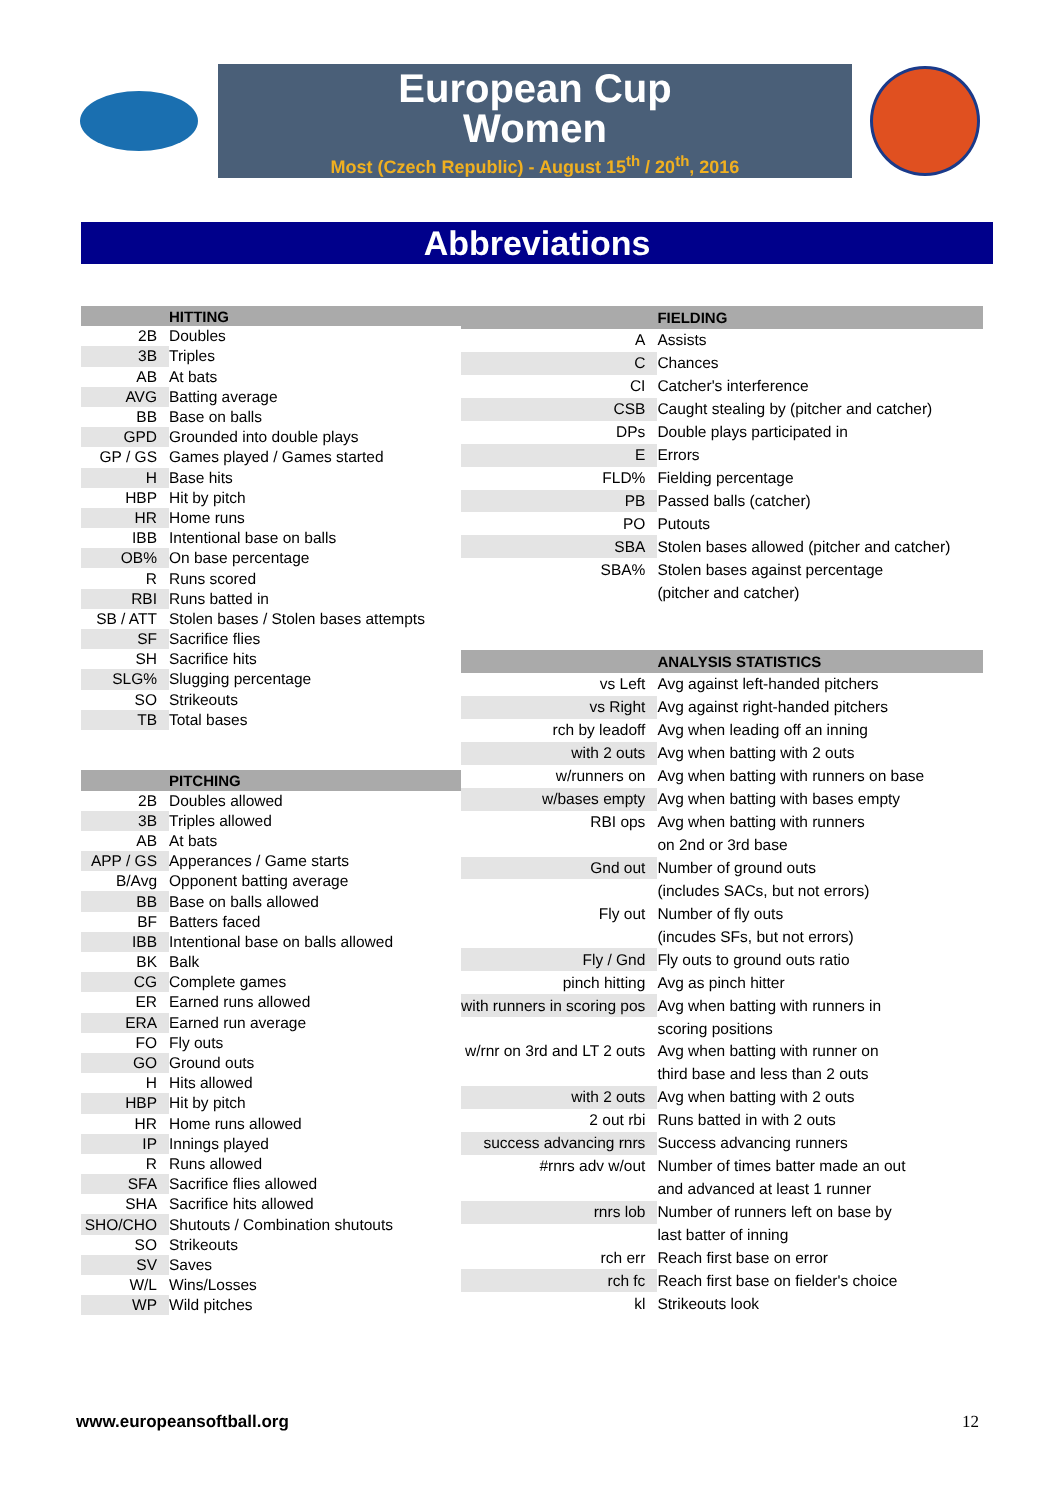European Cup
Women
Most (Czech Republic) - August 15<sup>th</sup> / 20<sup>th</sup>, 2016
Abbreviations
| | HITTING |
| --- | --- |
| 2B | Doubles |
| 3B | Triples |
| AB | At bats |
| AVG | Batting average |
| BB | Base on balls |
| GPD | Grounded into double plays |
| GP / GS | Games played / Games started |
| H | Base hits |
| HBP | Hit by pitch |
| HR | Home runs |
| IBB | Intentional base on balls |
| OB% | On base percentage |
| R | Runs scored |
| RBI | Runs batted in |
| SB / ATT | Stolen bases / Stolen bases attempts |
| SF | Sacrifice flies |
| SH | Sacrifice hits |
| SLG% | Slugging percentage |
| SO | Strikeouts |
| TB | Total bases |
| | PITCHING |
| 2B | Doubles allowed |
| 3B | Triples allowed |
| AB | At bats |
| APP / GS | Apperances / Game starts |
| B/Avg | Opponent batting average |
| BB | Base on balls allowed |
| BF | Batters faced |
| IBB | Intentional base on balls allowed |
| BK | Balk |
| CG | Complete games |
| ER | Earned runs allowed |
| ERA | Earned run average |
| FO | Fly outs |
| GO | Ground outs |
| H | Hits allowed |
| HBP | Hit by pitch |
| HR | Home runs allowed |
| IP | Innings played |
| R | Runs allowed |
| SFA | Sacrifice flies allowed |
| SHA | Sacrifice hits allowed |
| SHO/CHO | Shutouts / Combination shutouts |
| SO | Strikeouts |
| SV | Saves |
| W/L | Wins/Losses |
| WP | Wild pitches |
| | FIELDING |
| --- | --- |
| A | Assists |
| C | Chances |
| CI | Catcher's interference |
| CSB | Caught stealing by (pitcher and catcher) |
| DPs | Double plays participated in |
| E | Errors |
| FLD% | Fielding percentage |
| PB | Passed balls (catcher) |
| PO | Putouts |
| SBA | Stolen bases allowed (pitcher and catcher) |
| SBA% | Stolen bases against percentage |
| | (pitcher and catcher) |
| | ANALYSIS STATISTICS |
| vs Left | Avg against left-handed pitchers |
| vs Right | Avg against right-handed pitchers |
| rch by leadoff | Avg when leading off an inning |
| with 2 outs | Avg when batting with 2 outs |
| w/runners on | Avg when batting with runners on base |
| w/bases empty | Avg when batting with bases empty |
| RBI ops | Avg when batting with runners |
| | on 2nd or 3rd base |
| Gnd out | Number of ground outs |
| | (includes SACs, but not errors) |
| Fly out | Number of fly outs |
| | (incudes SFs, but not errors) |
| Fly / Gnd | Fly outs to ground outs ratio |
| pinch hitting | Avg as pinch hitter |
| with runners in scoring pos | Avg when batting with runners in |
| | scoring positions |
| w/rnr on 3rd and LT 2 outs | Avg when batting with runner on |
| | third base and less than 2 outs |
| with 2 outs | Avg when batting with 2 outs |
| 2 out rbi | Runs batted in with 2 outs |
| success advancing rnrs | Success advancing runners |
| #rnrs adv w/out | Number of times batter made an out |
| | and advanced at least 1 runner |
| rnrs lob | Number of runners left on base by |
| | last batter of inning |
| rch err | Reach first base on error |
| rch fc | Reach first base on fielder's choice |
| kl | Strikeouts look |
www.europeansoftball.org 12